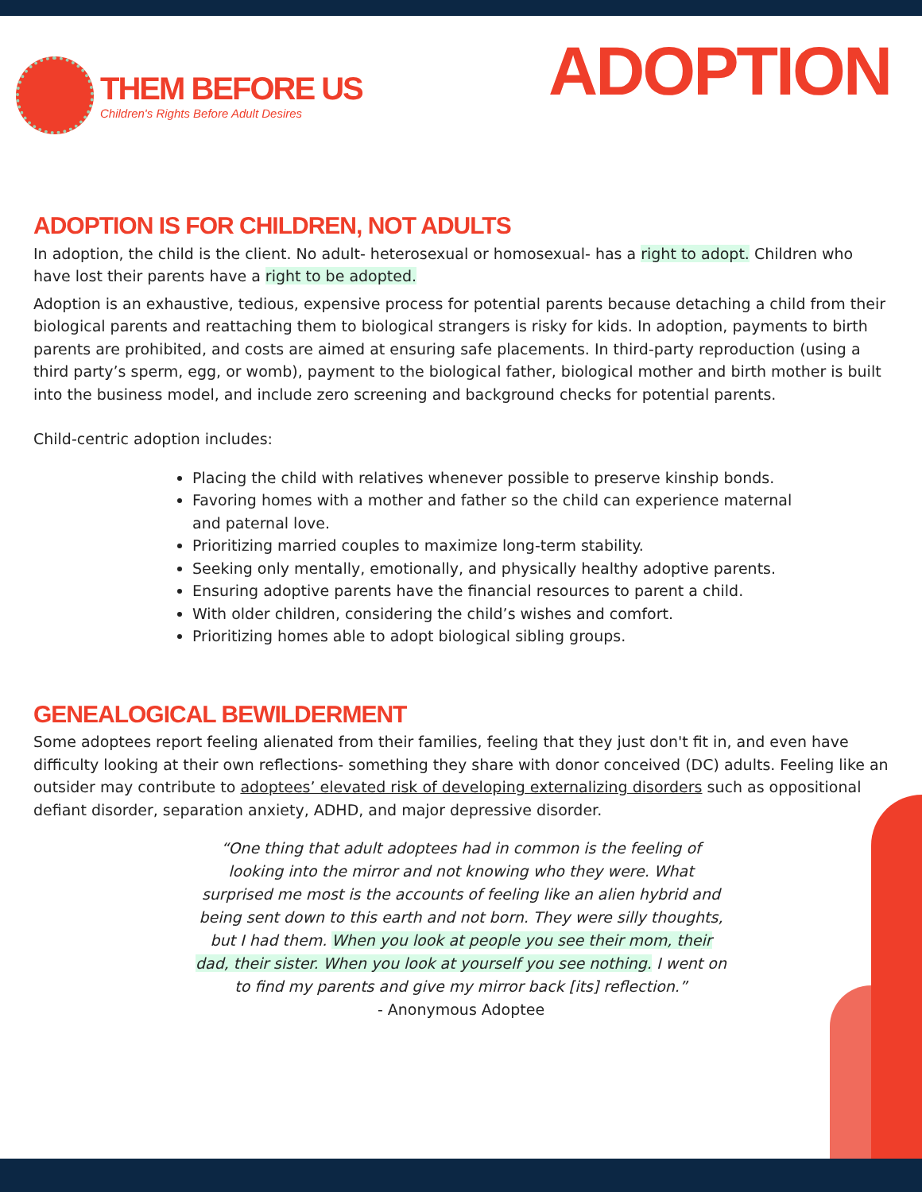THEM BEFORE US
Children's Rights Before Adult Desires
ADOPTION
ADOPTION IS FOR CHILDREN, NOT ADULTS
In adoption, the child is the client. No adult- heterosexual or homosexual- has a right to adopt. Children who have lost their parents have a right to be adopted.
Adoption is an exhaustive, tedious, expensive process for potential parents because detaching a child from their biological parents and reattaching them to biological strangers is risky for kids. In adoption, payments to birth parents are prohibited, and costs are aimed at ensuring safe placements. In third-party reproduction (using a third party’s sperm, egg, or womb), payment to the biological father, biological mother and birth mother is built into the business model, and include zero screening and background checks for potential parents.
Child-centric adoption includes:
Placing the child with relatives whenever possible to preserve kinship bonds.
Favoring homes with a mother and father so the child can experience maternal and paternal love.
Prioritizing married couples to maximize long-term stability.
Seeking only mentally, emotionally, and physically healthy adoptive parents.
Ensuring adoptive parents have the financial resources to parent a child.
With older children, considering the child’s wishes and comfort.
Prioritizing homes able to adopt biological sibling groups.
GENEALOGICAL BEWILDERMENT
Some adoptees report feeling alienated from their families, feeling that they just don't fit in, and even have difficulty looking at their own reflections- something they share with donor conceived (DC) adults. Feeling like an outsider may contribute to adoptees’ elevated risk of developing externalizing disorders such as oppositional defiant disorder, separation anxiety, ADHD, and major depressive disorder.
“One thing that adult adoptees had in common is the feeling of looking into the mirror and not knowing who they were. What surprised me most is the accounts of feeling like an alien hybrid and being sent down to this earth and not born. They were silly thoughts, but I had them. When you look at people you see their mom, their dad, their sister. When you look at yourself you see nothing. I went on to find my parents and give my mirror back [its] reflection.”
- Anonymous Adoptee